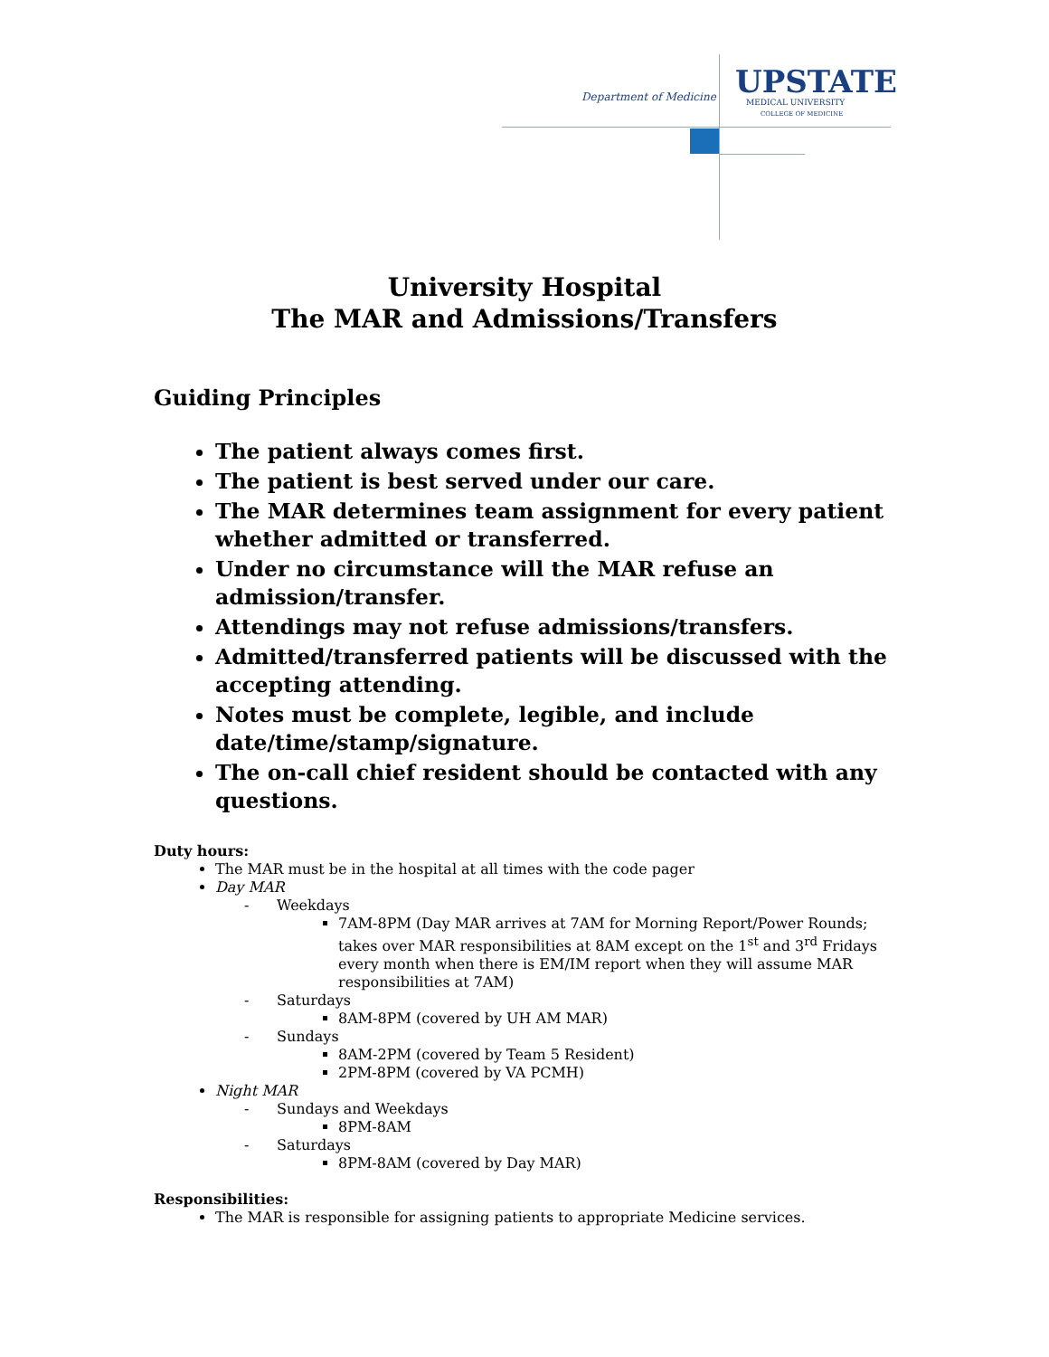Department of Medicine UPSTATE
MEDICAL UNIVERSITY
COLLEGE OF MEDICINE
University Hospital
The MAR and Admissions/Transfers
Guiding Principles
The patient always comes first.
The patient is best served under our care.
The MAR determines team assignment for every patient whether admitted or transferred.
Under no circumstance will the MAR refuse an admission/transfer.
Attendings may not refuse admissions/transfers.
Admitted/transferred patients will be discussed with the accepting attending.
Notes must be complete, legible, and include date/time/stamp/signature.
The on-call chief resident should be contacted with any questions.
Duty hours:
The MAR must be in the hospital at all times with the code pager
Day MAR
Weekdays
7AM-8PM (Day MAR arrives at 7AM for Morning Report/Power Rounds; takes over MAR responsibilities at 8AM except on the 1<sup>st</sup> and 3<sup>rd</sup> Fridays every month when there is EM/IM report when they will assume MAR responsibilities at 7AM)
Saturdays
8AM-8PM (covered by UH AM MAR)
Sundays
8AM-2PM (covered by Team 5 Resident)
2PM-8PM (covered by VA PCMH)
Night MAR
Sundays and Weekdays
8PM-8AM
Saturdays
8PM-8AM (covered by Day MAR)
Responsibilities:
The MAR is responsible for assigning patients to appropriate Medicine services.